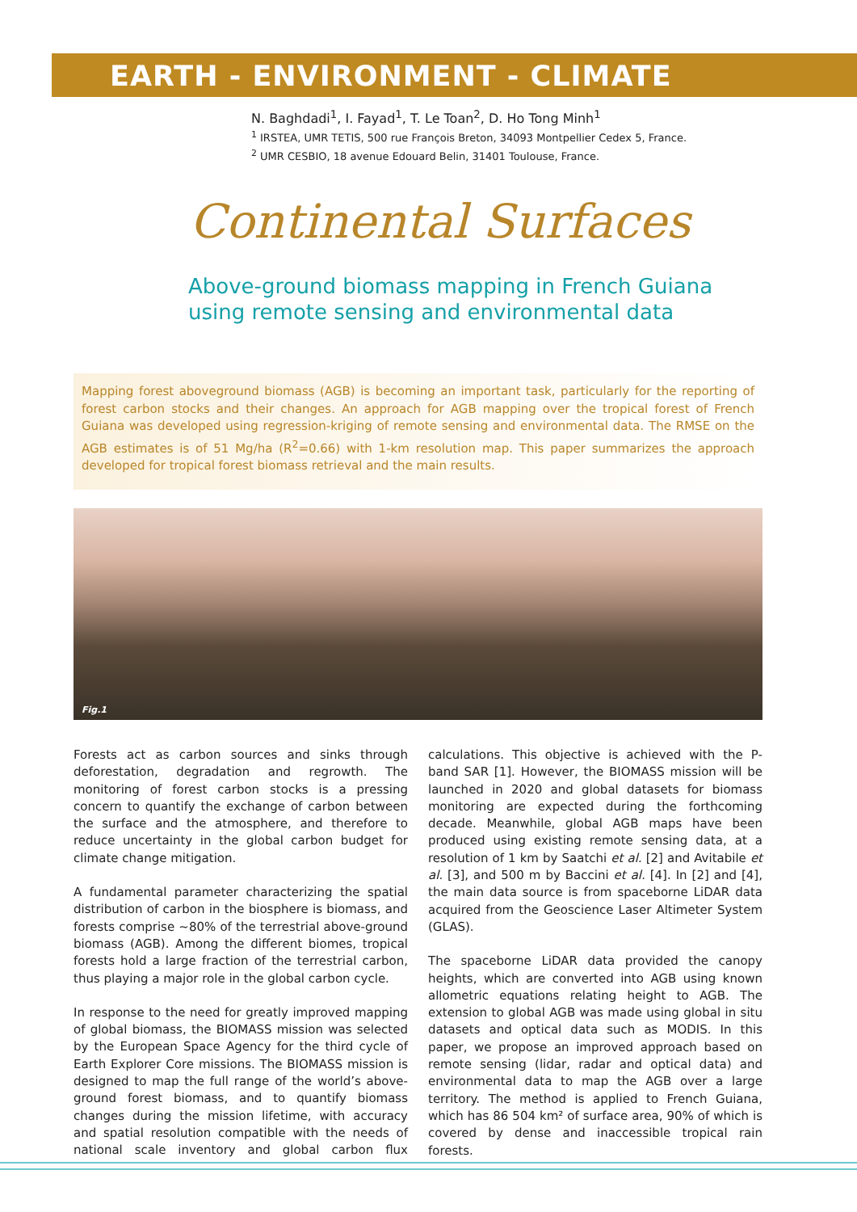EARTH - ENVIRONMENT - CLIMATE
N. Baghdadi<sup>1</sup>, I. Fayad<sup>1</sup>, T. Le Toan<sup>2</sup>, D. Ho Tong Minh<sup>1</sup>
<sup>1</sup> IRSTEA, UMR TETIS, 500 rue François Breton, 34093 Montpellier Cedex 5, France.
<sup>2</sup> UMR CESBIO, 18 avenue Edouard Belin, 31401 Toulouse, France.
Continental Surfaces
Above-ground biomass mapping in French Guiana
using remote sensing and environmental data
Mapping forest aboveground biomass (AGB) is becoming an important task, particularly for the reporting of forest carbon stocks and their changes. An approach for AGB mapping over the tropical forest of French Guiana was developed using regression-kriging of remote sensing and environmental data. The RMSE on the AGB estimates is of 51 Mg/ha (R<sup>2</sup>=0.66) with 1-km resolution map. This paper summarizes the approach developed for tropical forest biomass retrieval and the main results.
Fig.1
Forests act as carbon sources and sinks through deforestation, degradation and regrowth. The monitoring of forest carbon stocks is a pressing concern to quantify the exchange of carbon between the surface and the atmosphere, and therefore to reduce uncertainty in the global carbon budget for climate change mitigation.
A fundamental parameter characterizing the spatial distribution of carbon in the biosphere is biomass, and forests comprise ~80% of the terrestrial above-ground biomass (AGB). Among the different biomes, tropical forests hold a large fraction of the terrestrial carbon, thus playing a major role in the global carbon cycle.
In response to the need for greatly improved mapping of global biomass, the BIOMASS mission was selected by the European Space Agency for the third cycle of Earth Explorer Core missions. The BIOMASS mission is designed to map the full range of the world’s above-ground forest biomass, and to quantify biomass changes during the mission lifetime, with accuracy and spatial resolution compatible with the needs of national scale inventory and global carbon flux calculations. This objective is achieved with the P-band SAR [1]. However, the BIOMASS mission will be launched in 2020 and global datasets for biomass monitoring are expected during the forthcoming decade. Meanwhile, global AGB maps have been produced using existing remote sensing data, at a resolution of 1 km by Saatchi et al. [2] and Avitabile et al. [3], and 500 m by Baccini et al. [4]. In [2] and [4], the main data source is from spaceborne LiDAR data acquired from the Geoscience Laser Altimeter System (GLAS).
The spaceborne LiDAR data provided the canopy heights, which are converted into AGB using known allometric equations relating height to AGB. The extension to global AGB was made using global in situ datasets and optical data such as MODIS. In this paper, we propose an improved approach based on remote sensing (lidar, radar and optical data) and environmental data to map the AGB over a large territory. The method is applied to French Guiana, which has 86 504 km² of surface area, 90% of which is covered by dense and inaccessible tropical rain forests.